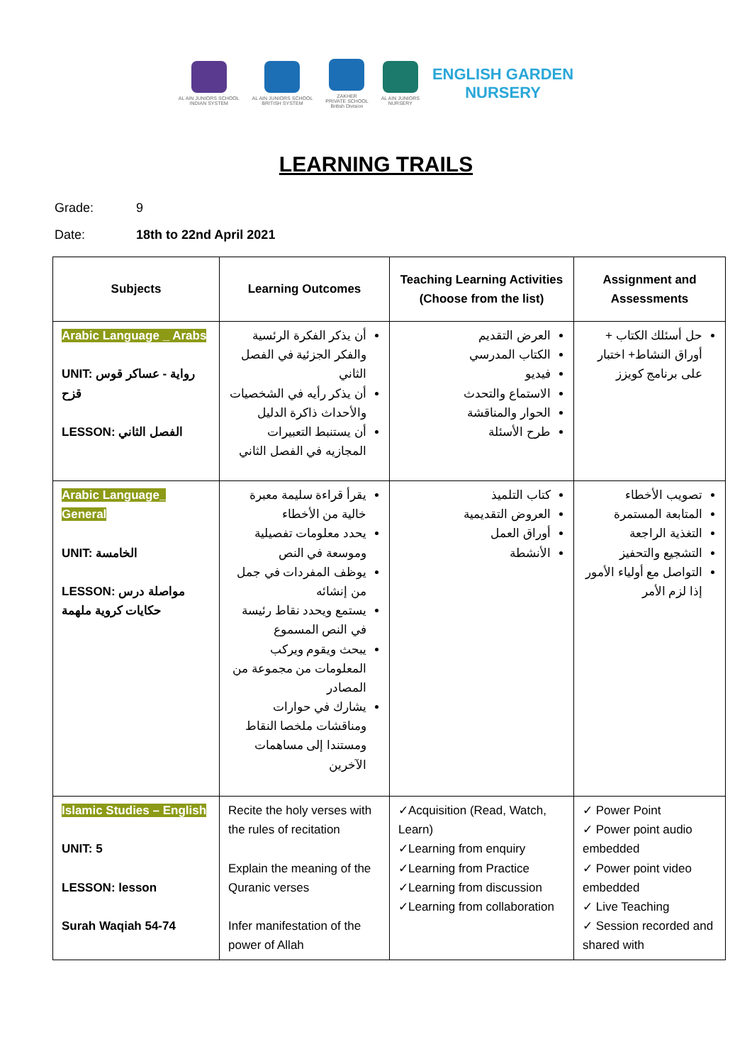AL AIN JUNIORS SCHOOL
INDIAN SYSTEM
AL AIN JUNIORS SCHOOL
BRITISH SYSTEM
ZAKHER
PRIVATE SCHOOL
British Division
AL AIN JUNIORS
NURSERY
ENGLISH GARDEN
NURSERY
LEARNING TRAILS
Grade: 9
Date: 18th to 22nd April 2021
| Subjects | Learning Outcomes | Teaching Learning Activities (Choose from the list) | Assignment and Assessments |
| --- | --- | --- | --- |
| Arabic Language _ Arabs UNIT: رواية - عساكر قوس قزح LESSON: الفصل الثاني | أن يذكر الفكرة الرئسية والفكر الجزئية في الفصل الثاني أن يذكر رأيه في الشخصيات والأحداث ذاكرة الدليل أن يستنبط التعبيرات المجازيه في الفصل الثاني | العرض التقديم الكتاب المدرسي فيديو الاستماع والتحدث الحوار والمناقشة طرح الأسئلة | حل أسئلك الكتاب + أوراق النشاط+ اختبار على برنامج كويزز |
| Arabic Language_ General UNIT: الخامسة LESSON: مواصلة درس حكايات كروية ملهمة | يقرأ قراءة سليمة معبرة خالية من الأخطاء يحدد معلومات تفصيلية وموسعة في النص يوظف المفردات في جمل من إنشائه يستمع ويحدد نقاط رئيسة في النص المسموع يبحث ويقوم ويركب المعلومات من مجموعة من المصادر يشارك في حوارات ومناقشات ملخصا النقاط ومستندا إلى مساهمات الآخرين | كتاب التلميذ العروض التقديمية أوراق العمل الأنشطة | تصويب الأخطاء المتابعة المستمرة التغذية الراجعة التشجيع والتحفيز التواصل مع أولياء الأمور إذا لزم الأمر |
| Islamic Studies – English UNIT: 5 LESSON: lesson Surah Waqiah 54-74 | Recite the holy verses with the rules of recitation Explain the meaning of the Quranic verses Infer manifestation of the power of Allah | ✓Acquisition (Read, Watch, Learn) ✓Learning from enquiry ✓Learning from Practice ✓Learning from discussion ✓Learning from collaboration | ✓ Power Point ✓ Power point audio embedded ✓ Power point video embedded ✓ Live Teaching ✓ Session recorded and shared with |